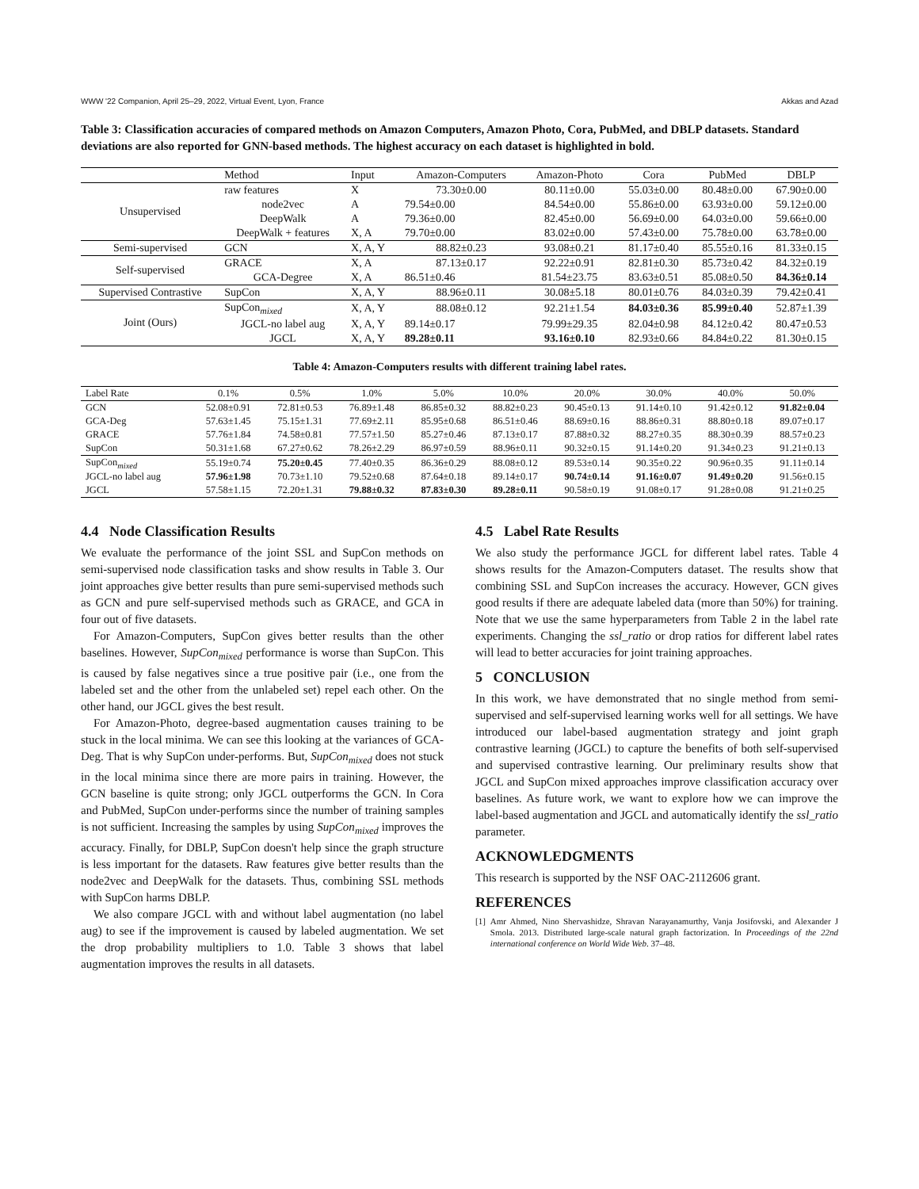WWW '22 Companion, April 25–29, 2022, Virtual Event, Lyon, France Akkas and Azad
Table 3: Classification accuracies of compared methods on Amazon Computers, Amazon Photo, Cora, PubMed, and DBLP datasets. Standard deviations are also reported for GNN-based methods. The highest accuracy on each dataset is highlighted in bold.
| | Method | Input | Amazon-Computers | Amazon-Photo | Cora | PubMed | DBLP |
| Unsupervised | raw features | X | 73.30±0.00 | 80.11±0.00 | 55.03±0.00 | 80.48±0.00 | 67.90±0.00 |
| | node2vec | A | 79.54±0.00 | 84.54±0.00 | 55.86±0.00 | 63.93±0.00 | 59.12±0.00 |
| | DeepWalk | A | 79.36±0.00 | 82.45±0.00 | 56.69±0.00 | 64.03±0.00 | 59.66±0.00 |
| | DeepWalk + features | X, A | 79.70±0.00 | 83.02±0.00 | 57.43±0.00 | 75.78±0.00 | 63.78±0.00 |
| Semi-supervised | GCN | X, A, Y | 88.82±0.23 | 93.08±0.21 | 81.17±0.40 | 85.55±0.16 | 81.33±0.15 |
| Self-supervised | GRACE | X, A | 87.13±0.17 | 92.22±0.91 | 82.81±0.30 | 85.73±0.42 | 84.32±0.19 |
| | GCA-Degree | X, A | 86.51±0.46 | 81.54±23.75 | 83.63±0.51 | 85.08±0.50 | 84.36±0.14 |
| Supervised Contrastive | SupCon | X, A, Y | 88.96±0.11 | 30.08±5.18 | 80.01±0.76 | 84.03±0.39 | 79.42±0.41 |
| Joint (Ours) | SupCon<sub>mixed</sub> | X, A, Y | 88.08±0.12 | 92.21±1.54 | 84.03±0.36 | 85.99±0.40 | 52.87±1.39 |
| | JGCL-no label aug | X, A, Y | 89.14±0.17 | 79.99±29.35 | 82.04±0.98 | 84.12±0.42 | 80.47±0.53 |
| | JGCL | X, A, Y | 89.28±0.11 | 93.16±0.10 | 82.93±0.66 | 84.84±0.22 | 81.30±0.15 |
Table 4: Amazon-Computers results with different training label rates.
| Label Rate | 0.1% | 0.5% | 1.0% | 5.0% | 10.0% | 20.0% | 30.0% | 40.0% | 50.0% |
| GCN | 52.08±0.91 | 72.81±0.53 | 76.89±1.48 | 86.85±0.32 | 88.82±0.23 | 90.45±0.13 | 91.14±0.10 | 91.42±0.12 | 91.82±0.04 |
| GCA-Deg | 57.63±1.45 | 75.15±1.31 | 77.69±2.11 | 85.95±0.68 | 86.51±0.46 | 88.69±0.16 | 88.86±0.31 | 88.80±0.18 | 89.07±0.17 |
| GRACE | 57.76±1.84 | 74.58±0.81 | 77.57±1.50 | 85.27±0.46 | 87.13±0.17 | 87.88±0.32 | 88.27±0.35 | 88.30±0.39 | 88.57±0.23 |
| SupCon | 50.31±1.68 | 67.27±0.62 | 78.26±2.29 | 86.97±0.59 | 88.96±0.11 | 90.32±0.15 | 91.14±0.20 | 91.34±0.23 | 91.21±0.13 |
| SupCon<sub>mixed</sub> | 55.19±0.74 | 75.20±0.45 | 77.40±0.35 | 86.36±0.29 | 88.08±0.12 | 89.53±0.14 | 90.35±0.22 | 90.96±0.35 | 91.11±0.14 |
| JGCL-no label aug | 57.96±1.98 | 70.73±1.10 | 79.52±0.68 | 87.64±0.18 | 89.14±0.17 | 90.74±0.14 | 91.16±0.07 | 91.49±0.20 | 91.56±0.15 |
| JGCL | 57.58±1.15 | 72.20±1.31 | 79.88±0.32 | 87.83±0.30 | 89.28±0.11 | 90.58±0.19 | 91.08±0.17 | 91.28±0.08 | 91.21±0.25 |
4.4 Node Classification Results
We evaluate the performance of the joint SSL and SupCon methods on semi-supervised node classification tasks and show results in Table 3. Our joint approaches give better results than pure semi-supervised methods such as GCN and pure self-supervised methods such as GRACE, and GCA in four out of five datasets.
For Amazon-Computers, SupCon gives better results than the other baselines. However, SupCon<sub>mixed</sub> performance is worse than SupCon. This is caused by false negatives since a true positive pair (i.e., one from the labeled set and the other from the unlabeled set) repel each other. On the other hand, our JGCL gives the best result.
For Amazon-Photo, degree-based augmentation causes training to be stuck in the local minima. We can see this looking at the variances of GCA-Deg. That is why SupCon under-performs. But, SupCon<sub>mixed</sub> does not stuck in the local minima since there are more pairs in training. However, the GCN baseline is quite strong; only JGCL outperforms the GCN. In Cora and PubMed, SupCon under-performs since the number of training samples is not sufficient. Increasing the samples by using SupCon<sub>mixed</sub> improves the accuracy. Finally, for DBLP, SupCon doesn't help since the graph structure is less important for the datasets. Raw features give better results than the node2vec and DeepWalk for the datasets. Thus, combining SSL methods with SupCon harms DBLP.
We also compare JGCL with and without label augmentation (no label aug) to see if the improvement is caused by labeled augmentation. We set the drop probability multipliers to 1.0. Table 3 shows that label augmentation improves the results in all datasets.
4.5 Label Rate Results
We also study the performance JGCL for different label rates. Table 4 shows results for the Amazon-Computers dataset. The results show that combining SSL and SupCon increases the accuracy. However, GCN gives good results if there are adequate labeled data (more than 50%) for training. Note that we use the same hyperparameters from Table 2 in the label rate experiments. Changing the ssl_ratio or drop ratios for different label rates will lead to better accuracies for joint training approaches.
5 CONCLUSION
In this work, we have demonstrated that no single method from semi-supervised and self-supervised learning works well for all settings. We have introduced our label-based augmentation strategy and joint graph contrastive learning (JGCL) to capture the benefits of both self-supervised and supervised contrastive learning. Our preliminary results show that JGCL and SupCon mixed approaches improve classification accuracy over baselines. As future work, we want to explore how we can improve the label-based augmentation and JGCL and automatically identify the ssl_ratio parameter.
ACKNOWLEDGMENTS
This research is supported by the NSF OAC-2112606 grant.
REFERENCES
[1] Amr Ahmed, Nino Shervashidze, Shravan Narayanamurthy, Vanja Josifovski, and Alexander J Smola. 2013. Distributed large-scale natural graph factorization. In Proceedings of the 22nd international conference on World Wide Web. 37–48.